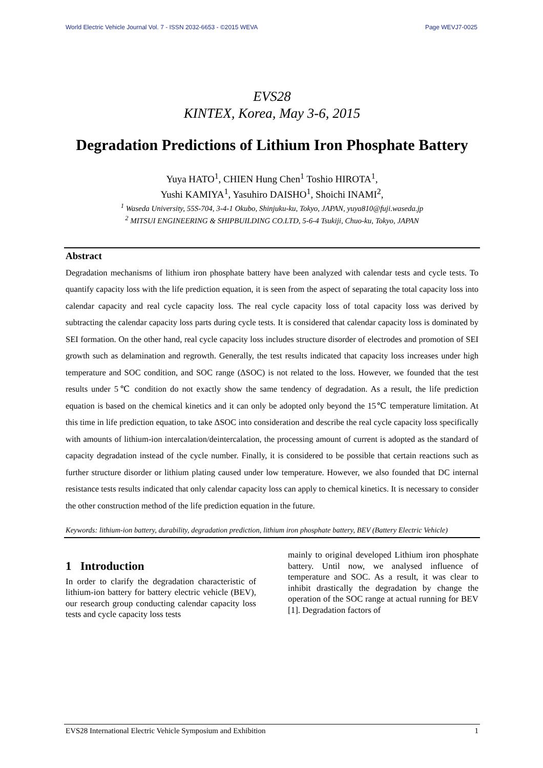World Electric Vehicle Journal Vol. 7 - ISSN 2032-6653 - ©2015 WEVA Page WEVJ7-0025
EVS28
KINTEX, Korea, May 3-6, 2015
Degradation Predictions of Lithium Iron Phosphate Battery
Yuya HATO<sup>1</sup>, CHIEN Hung Chen<sup>1</sup> Toshio HIROTA<sup>1</sup>,
Yushi KAMIYA<sup>1</sup>, Yasuhiro DAISHO<sup>1</sup>, Shoichi INAMI<sup>2</sup>,
<sup>1</sup> Waseda University, 55S-704, 3-4-1 Okubo, Shinjuku-ku, Tokyo, JAPAN, yuya810@fuji.waseda.jp
<sup>2</sup> MITSUI ENGINEERING & SHIPBUILDING CO.LTD, 5-6-4 Tsukiji, Chuo-ku, Tokyo, JAPAN
Abstract
Degradation mechanisms of lithium iron phosphate battery have been analyzed with calendar tests and cycle tests. To quantify capacity loss with the life prediction equation, it is seen from the aspect of separating the total capacity loss into calendar capacity and real cycle capacity loss. The real cycle capacity loss of total capacity loss was derived by subtracting the calendar capacity loss parts during cycle tests. It is considered that calendar capacity loss is dominated by SEI formation. On the other hand, real cycle capacity loss includes structure disorder of electrodes and promotion of SEI growth such as delamination and regrowth. Generally, the test results indicated that capacity loss increases under high temperature and SOC condition, and SOC range (ΔSOC) is not related to the loss. However, we founded that the test results under 5℃ condition do not exactly show the same tendency of degradation. As a result, the life prediction equation is based on the chemical kinetics and it can only be adopted only beyond the 15℃ temperature limitation. At this time in life prediction equation, to take ΔSOC into consideration and describe the real cycle capacity loss specifically with amounts of lithium-ion intercalation/deintercalation, the processing amount of current is adopted as the standard of capacity degradation instead of the cycle number. Finally, it is considered to be possible that certain reactions such as further structure disorder or lithium plating caused under low temperature. However, we also founded that DC internal resistance tests results indicated that only calendar capacity loss can apply to chemical kinetics. It is necessary to consider the other construction method of the life prediction equation in the future.
Keywords: lithium-ion battery, durability, degradation prediction, lithium iron phosphate battery, BEV (Battery Electric Vehicle)
1 Introduction
In order to clarify the degradation characteristic of lithium-ion battery for battery electric vehicle (BEV), our research group conducting calendar capacity loss tests and cycle capacity loss tests
mainly to original developed Lithium iron phosphate battery. Until now, we analysed influence of temperature and SOC. As a result, it was clear to inhibit drastically the degradation by change the operation of the SOC range at actual running for BEV [1]. Degradation factors of
EVS28 International Electric Vehicle Symposium and Exhibition 1